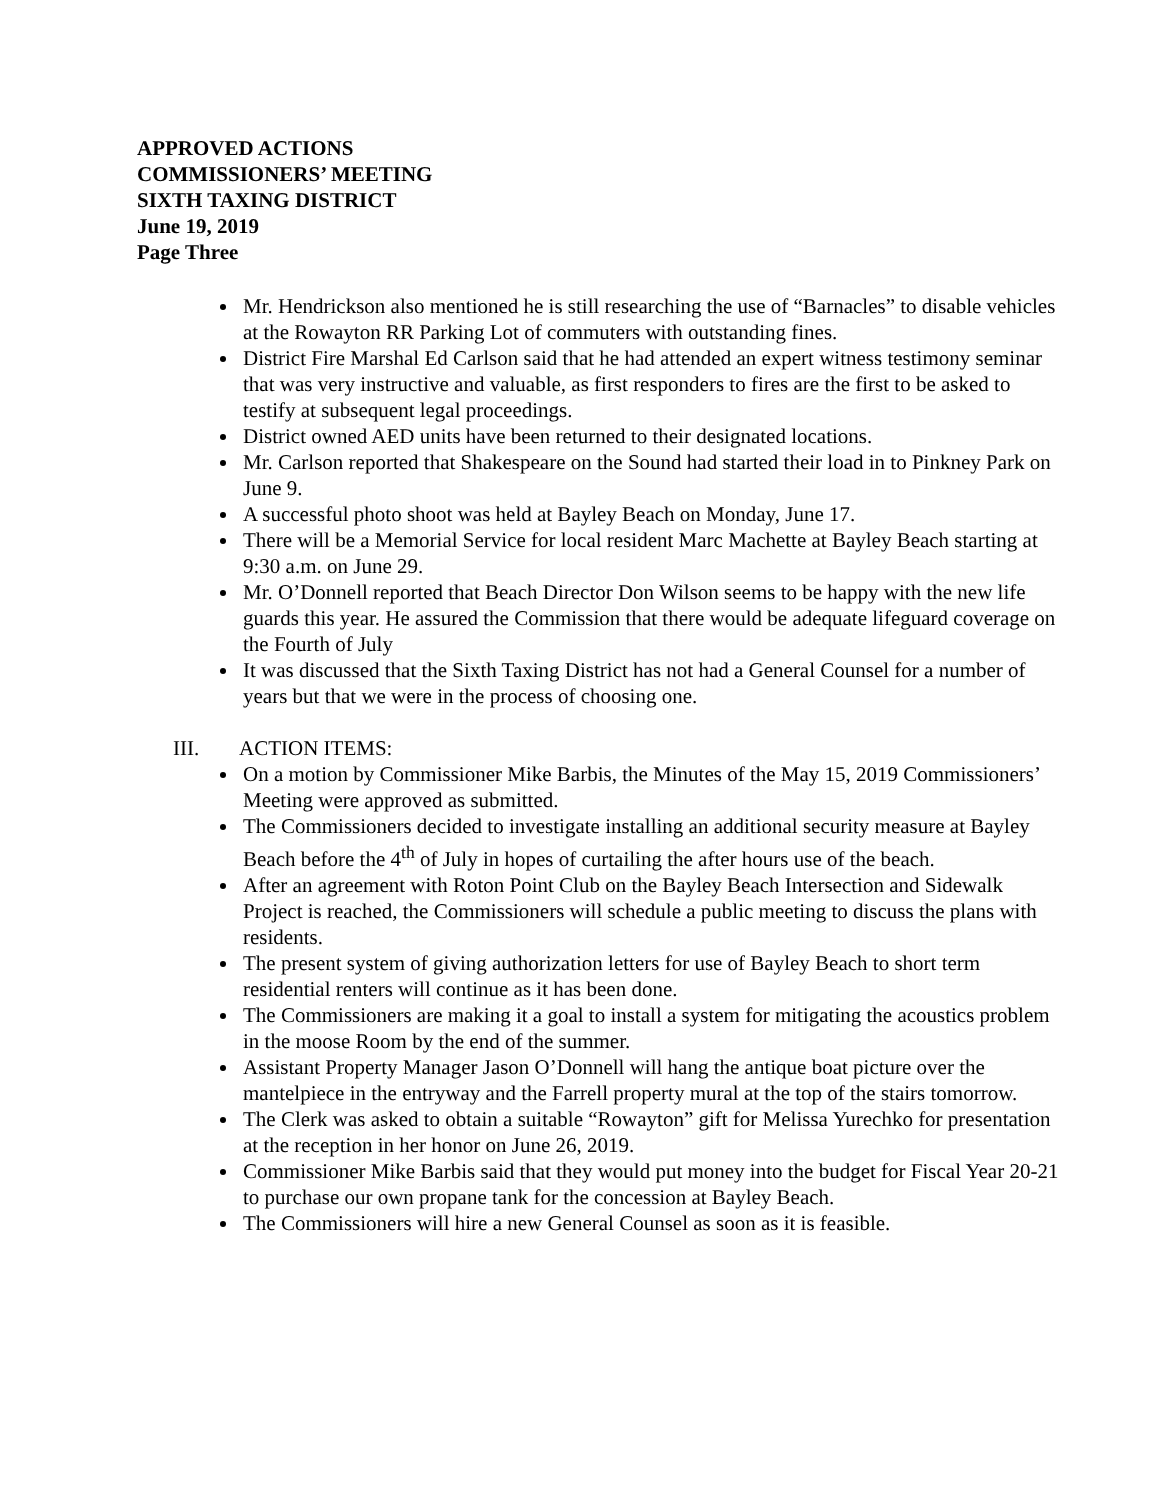APPROVED ACTIONS
COMMISSIONERS’ MEETING
SIXTH TAXING DISTRICT
June 19, 2019
Page Three
Mr. Hendrickson also mentioned he is still researching the use of “Barnacles” to disable vehicles at the Rowayton RR Parking Lot of commuters with outstanding fines.
District Fire Marshal Ed Carlson said that he had attended an expert witness testimony seminar that was very instructive and valuable, as first responders to fires are the first to be asked to testify at subsequent legal proceedings.
District owned AED units have been returned to their designated locations.
Mr. Carlson reported that Shakespeare on the Sound had started their load in to Pinkney Park on June 9.
A successful photo shoot was held at Bayley Beach on Monday, June 17.
There will be a Memorial Service for local resident Marc Machette at Bayley Beach starting at 9:30 a.m. on June 29.
Mr. O’Donnell reported that Beach Director Don Wilson seems to be happy with the new life guards this year. He assured the Commission that there would be adequate lifeguard coverage on the Fourth of July
It was discussed that the Sixth Taxing District has not had a General Counsel for a number of years but that we were in the process of choosing one.
III. ACTION ITEMS:
On a motion by Commissioner Mike Barbis, the Minutes of the May 15, 2019 Commissioners’ Meeting were approved as submitted.
The Commissioners decided to investigate installing an additional security measure at Bayley Beach before the 4<sup>th</sup> of July in hopes of curtailing the after hours use of the beach.
After an agreement with Roton Point Club on the Bayley Beach Intersection and Sidewalk Project is reached, the Commissioners will schedule a public meeting to discuss the plans with residents.
The present system of giving authorization letters for use of Bayley Beach to short term residential renters will continue as it has been done.
The Commissioners are making it a goal to install a system for mitigating the acoustics problem in the moose Room by the end of the summer.
Assistant Property Manager Jason O’Donnell will hang the antique boat picture over the mantelpiece in the entryway and the Farrell property mural at the top of the stairs tomorrow.
The Clerk was asked to obtain a suitable “Rowayton” gift for Melissa Yurechko for presentation at the reception in her honor on June 26, 2019.
Commissioner Mike Barbis said that they would put money into the budget for Fiscal Year 20-21 to purchase our own propane tank for the concession at Bayley Beach.
The Commissioners will hire a new General Counsel as soon as it is feasible.